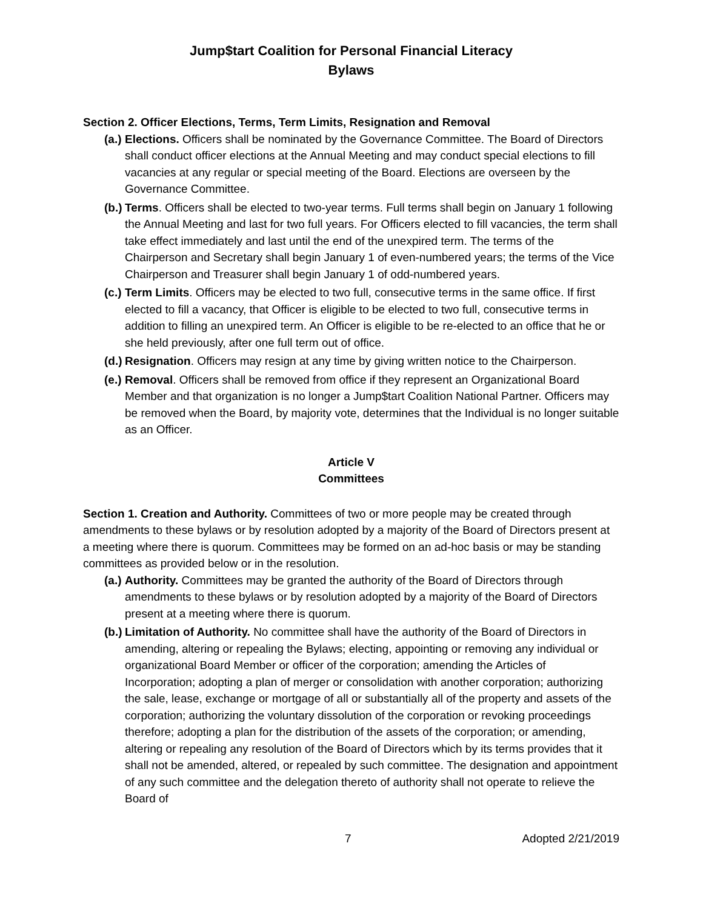Jump$tart Coalition for Personal Financial Literacy
Bylaws
Section 2. Officer Elections, Terms, Term Limits, Resignation and Removal
(a.)
Elections. Officers shall be nominated by the Governance Committee. The Board of Directors shall conduct officer elections at the Annual Meeting and may conduct special elections to fill vacancies at any regular or special meeting of the Board. Elections are overseen by the Governance Committee.
(b.)
Terms. Officers shall be elected to two-year terms. Full terms shall begin on January 1 following the Annual Meeting and last for two full years. For Officers elected to fill vacancies, the term shall take effect immediately and last until the end of the unexpired term. The terms of the Chairperson and Secretary shall begin January 1 of even-numbered years; the terms of the Vice Chairperson and Treasurer shall begin January 1 of odd-numbered years.
(c.)
Term Limits. Officers may be elected to two full, consecutive terms in the same office. If first elected to fill a vacancy, that Officer is eligible to be elected to two full, consecutive terms in addition to filling an unexpired term. An Officer is eligible to be re-elected to an office that he or she held previously, after one full term out of office.
(d.)
Resignation. Officers may resign at any time by giving written notice to the Chairperson.
(e.)
Removal. Officers shall be removed from office if they represent an Organizational Board Member and that organization is no longer a Jump$tart Coalition National Partner. Officers may be removed when the Board, by majority vote, determines that the Individual is no longer suitable as an Officer.
Article V
Committees
Section 1. Creation and Authority. Committees of two or more people may be created through amendments to these bylaws or by resolution adopted by a majority of the Board of Directors present at a meeting where there is quorum. Committees may be formed on an ad-hoc basis or may be standing committees as provided below or in the resolution.
(a.)
Authority. Committees may be granted the authority of the Board of Directors through amendments to these bylaws or by resolution adopted by a majority of the Board of Directors present at a meeting where there is quorum.
(b.)
Limitation of Authority. No committee shall have the authority of the Board of Directors in amending, altering or repealing the Bylaws; electing, appointing or removing any individual or organizational Board Member or officer of the corporation; amending the Articles of Incorporation; adopting a plan of merger or consolidation with another corporation; authorizing the sale, lease, exchange or mortgage of all or substantially all of the property and assets of the corporation; authorizing the voluntary dissolution of the corporation or revoking proceedings therefore; adopting a plan for the distribution of the assets of the corporation; or amending, altering or repealing any resolution of the Board of Directors which by its terms provides that it shall not be amended, altered, or repealed by such committee. The designation and appointment of any such committee and the delegation thereto of authority shall not operate to relieve the Board of
7 Adopted 2/21/2019